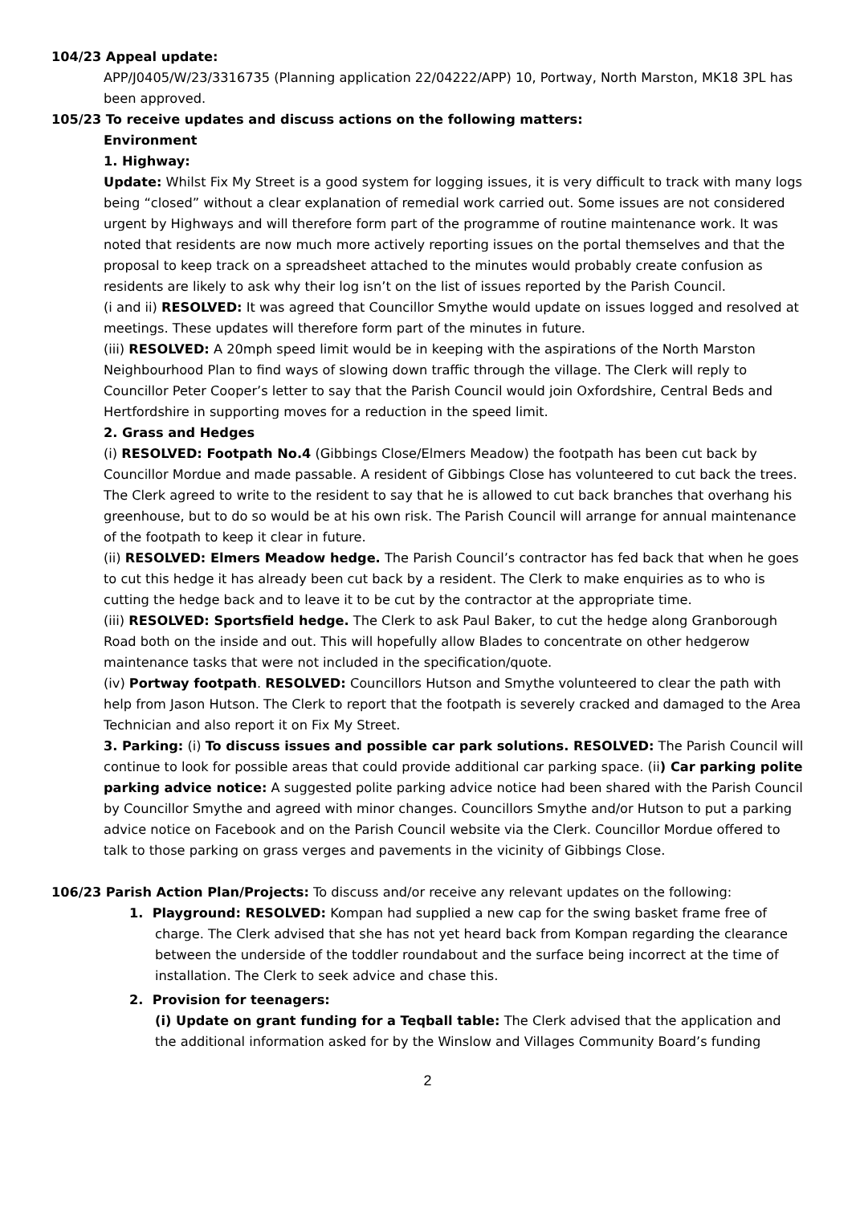104/23 Appeal update:
APP/J0405/W/23/3316735 (Planning application 22/04222/APP) 10, Portway, North Marston, MK18 3PL has been approved.
105/23 To receive updates and discuss actions on the following matters:
Environment
1. Highway:
Update: Whilst Fix My Street is a good system for logging issues, it is very difficult to track with many logs being “closed” without a clear explanation of remedial work carried out. Some issues are not considered urgent by Highways and will therefore form part of the programme of routine maintenance work. It was noted that residents are now much more actively reporting issues on the portal themselves and that the proposal to keep track on a spreadsheet attached to the minutes would probably create confusion as residents are likely to ask why their log isn’t on the list of issues reported by the Parish Council.
(i and ii) RESOLVED: It was agreed that Councillor Smythe would update on issues logged and resolved at meetings. These updates will therefore form part of the minutes in future.
(iii) RESOLVED: A 20mph speed limit would be in keeping with the aspirations of the North Marston Neighbourhood Plan to find ways of slowing down traffic through the village. The Clerk will reply to Councillor Peter Cooper’s letter to say that the Parish Council would join Oxfordshire, Central Beds and Hertfordshire in supporting moves for a reduction in the speed limit.
2. Grass and Hedges
(i) RESOLVED: Footpath No.4 (Gibbings Close/Elmers Meadow) the footpath has been cut back by Councillor Mordue and made passable. A resident of Gibbings Close has volunteered to cut back the trees. The Clerk agreed to write to the resident to say that he is allowed to cut back branches that overhang his greenhouse, but to do so would be at his own risk. The Parish Council will arrange for annual maintenance of the footpath to keep it clear in future.
(ii) RESOLVED: Elmers Meadow hedge. The Parish Council’s contractor has fed back that when he goes to cut this hedge it has already been cut back by a resident. The Clerk to make enquiries as to who is cutting the hedge back and to leave it to be cut by the contractor at the appropriate time.
(iii) RESOLVED: Sportsfield hedge. The Clerk to ask Paul Baker, to cut the hedge along Granborough Road both on the inside and out. This will hopefully allow Blades to concentrate on other hedgerow maintenance tasks that were not included in the specification/quote.
(iv) Portway footpath. RESOLVED: Councillors Hutson and Smythe volunteered to clear the path with help from Jason Hutson. The Clerk to report that the footpath is severely cracked and damaged to the Area Technician and also report it on Fix My Street.
3. Parking: (i) To discuss issues and possible car park solutions. RESOLVED: The Parish Council will continue to look for possible areas that could provide additional car parking space. (ii) Car parking polite parking advice notice: A suggested polite parking advice notice had been shared with the Parish Council by Councillor Smythe and agreed with minor changes. Councillors Smythe and/or Hutson to put a parking advice notice on Facebook and on the Parish Council website via the Clerk. Councillor Mordue offered to talk to those parking on grass verges and pavements in the vicinity of Gibbings Close.
106/23 Parish Action Plan/Projects: To discuss and/or receive any relevant updates on the following:
1. Playground: RESOLVED: Kompan had supplied a new cap for the swing basket frame free of charge. The Clerk advised that she has not yet heard back from Kompan regarding the clearance between the underside of the toddler roundabout and the surface being incorrect at the time of installation. The Clerk to seek advice and chase this.
2. Provision for teenagers:
(i) Update on grant funding for a Teqball table: The Clerk advised that the application and the additional information asked for by the Winslow and Villages Community Board’s funding
2